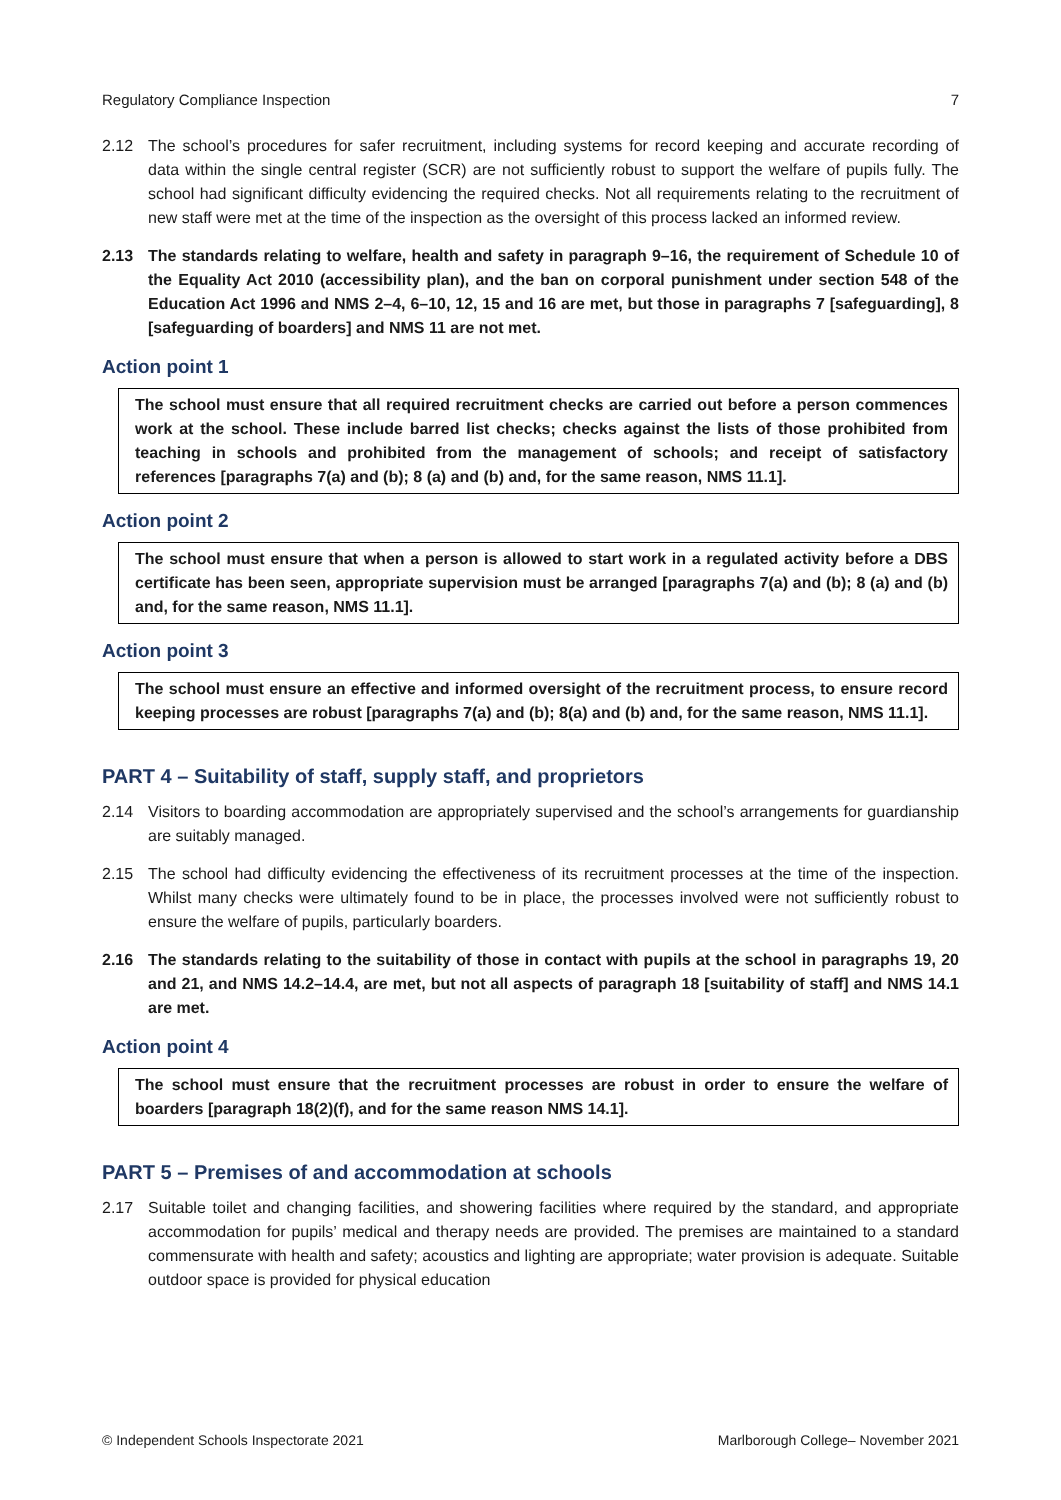Regulatory Compliance Inspection 7
2.12 The school’s procedures for safer recruitment, including systems for record keeping and accurate recording of data within the single central register (SCR) are not sufficiently robust to support the welfare of pupils fully. The school had significant difficulty evidencing the required checks. Not all requirements relating to the recruitment of new staff were met at the time of the inspection as the oversight of this process lacked an informed review.
2.13 The standards relating to welfare, health and safety in paragraph 9–16, the requirement of Schedule 10 of the Equality Act 2010 (accessibility plan), and the ban on corporal punishment under section 548 of the Education Act 1996 and NMS 2–4, 6–10, 12, 15 and 16 are met, but those in paragraphs 7 [safeguarding], 8 [safeguarding of boarders] and NMS 11 are not met.
Action point 1
The school must ensure that all required recruitment checks are carried out before a person commences work at the school. These include barred list checks; checks against the lists of those prohibited from teaching in schools and prohibited from the management of schools; and receipt of satisfactory references [paragraphs 7(a) and (b); 8 (a) and (b) and, for the same reason, NMS 11.1].
Action point 2
The school must ensure that when a person is allowed to start work in a regulated activity before a DBS certificate has been seen, appropriate supervision must be arranged [paragraphs 7(a) and (b); 8 (a) and (b) and, for the same reason, NMS 11.1].
Action point 3
The school must ensure an effective and informed oversight of the recruitment process, to ensure record keeping processes are robust [paragraphs 7(a) and (b); 8(a) and (b) and, for the same reason, NMS 11.1].
PART 4 – Suitability of staff, supply staff, and proprietors
2.14 Visitors to boarding accommodation are appropriately supervised and the school’s arrangements for guardianship are suitably managed.
2.15 The school had difficulty evidencing the effectiveness of its recruitment processes at the time of the inspection. Whilst many checks were ultimately found to be in place, the processes involved were not sufficiently robust to ensure the welfare of pupils, particularly boarders.
2.16 The standards relating to the suitability of those in contact with pupils at the school in paragraphs 19, 20 and 21, and NMS 14.2–14.4, are met, but not all aspects of paragraph 18 [suitability of staff] and NMS 14.1 are met.
Action point 4
The school must ensure that the recruitment processes are robust in order to ensure the welfare of boarders [paragraph 18(2)(f), and for the same reason NMS 14.1].
PART 5 – Premises of and accommodation at schools
2.17 Suitable toilet and changing facilities, and showering facilities where required by the standard, and appropriate accommodation for pupils’ medical and therapy needs are provided. The premises are maintained to a standard commensurate with health and safety; acoustics and lighting are appropriate; water provision is adequate. Suitable outdoor space is provided for physical education
© Independent Schools Inspectorate 2021 Marlborough College– November 2021